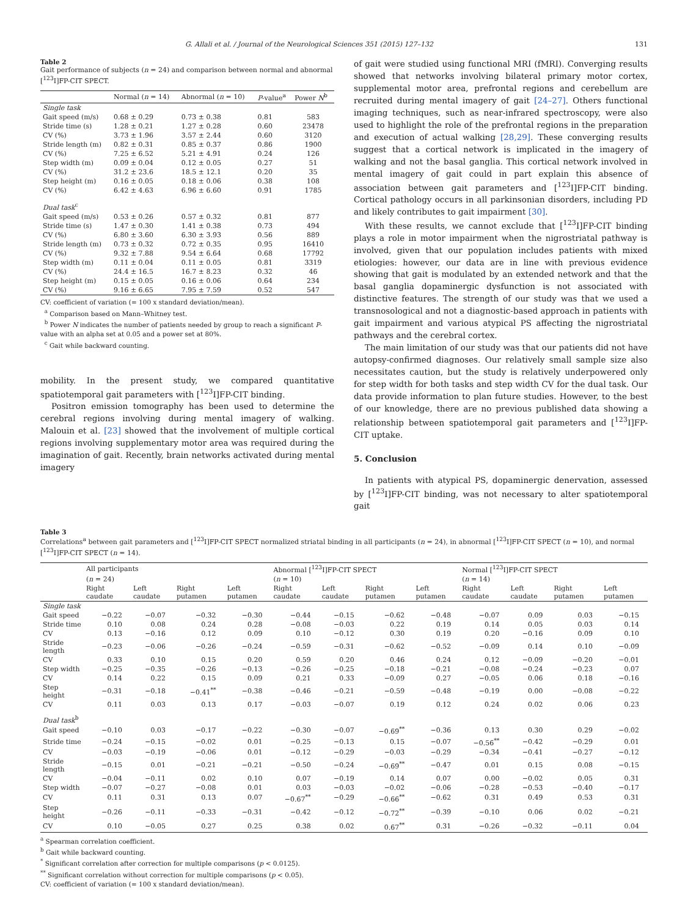G. Allali et al. / Journal of the Neurological Sciences 351 (2015) 127–132 131
Table 2
Gait performance of subjects (n = 24) and comparison between normal and abnormal [<sup>123</sup>I]FP-CIT SPECT.
| | Normal ( n = 14) | Abnormal ( n = 10) | P -value<sup>a</sup> | Power N<sup>b</sup> |
| --- | --- | --- | --- | --- |
| Single task | | | | |
| Gait speed (m/s) | 0.68 ± 0.29 | 0.73 ± 0.38 | 0.81 | 583 |
| Stride time (s) | 1.28 ± 0.21 | 1.27 ± 0.28 | 0.60 | 23478 |
| CV (%) | 3.73 ± 1.96 | 3.57 ± 2.44 | 0.60 | 3120 |
| Stride length (m) | 0.82 ± 0.31 | 0.85 ± 0.37 | 0.86 | 1900 |
| CV (%) | 7.25 ± 6.52 | 5.21 ± 4.91 | 0.24 | 126 |
| Step width (m) | 0.09 ± 0.04 | 0.12 ± 0.05 | 0.27 | 51 |
| CV (%) | 31.2 ± 23.6 | 18.5 ± 12.1 | 0.20 | 35 |
| Step height (m) | 0.16 ± 0.05 | 0.18 ± 0.06 | 0.38 | 108 |
| CV (%) | 6.42 ± 4.63 | 6.96 ± 6.60 | 0.91 | 1785 |
| Dual task<sup>c</sup> | | | | |
| Gait speed (m/s) | 0.53 ± 0.26 | 0.57 ± 0.32 | 0.81 | 877 |
| Stride time (s) | 1.47 ± 0.30 | 1.41 ± 0.38 | 0.73 | 494 |
| CV (%) | 6.80 ± 3.60 | 6.30 ± 3.93 | 0.56 | 889 |
| Stride length (m) | 0.73 ± 0.32 | 0.72 ± 0.35 | 0.95 | 16410 |
| CV (%) | 9.32 ± 7.88 | 9.54 ± 6.64 | 0.68 | 17792 |
| Step width (m) | 0.11 ± 0.04 | 0.11 ± 0.05 | 0.81 | 3319 |
| CV (%) | 24.4 ± 16.5 | 16.7 ± 8.23 | 0.32 | 46 |
| Step height (m) | 0.15 ± 0.05 | 0.16 ± 0.06 | 0.64 | 234 |
| CV (%) | 9.16 ± 6.65 | 7.95 ± 7.59 | 0.52 | 547 |
CV: coefficient of variation (= 100 x standard deviation/mean).
<sup>a</sup> Comparison based on Mann–Whitney test.
<sup>b</sup> Power N indicates the number of patients needed by group to reach a significant P-value with an alpha set at 0.05 and a power set at 80%.
<sup>c</sup> Gait while backward counting.
mobility. In the present study, we compared quantitative spatiotemporal gait parameters with [<sup>123</sup>I]FP-CIT binding.
Positron emission tomography has been used to determine the cerebral regions involving during mental imagery of walking. Malouin et al. [23] showed that the involvement of multiple cortical regions involving supplementary motor area was required during the imagination of gait. Recently, brain networks activated during mental imagery
of gait were studied using functional MRI (fMRI). Converging results showed that networks involving bilateral primary motor cortex, supplemental motor area, prefrontal regions and cerebellum are recruited during mental imagery of gait [24–27]. Others functional imaging techniques, such as near-infrared spectroscopy, were also used to highlight the role of the prefrontal regions in the preparation and execution of actual walking [28,29]. These converging results suggest that a cortical network is implicated in the imagery of walking and not the basal ganglia. This cortical network involved in mental imagery of gait could in part explain this absence of association between gait parameters and [<sup>123</sup>I]FP-CIT binding. Cortical pathology occurs in all parkinsonian disorders, including PD and likely contributes to gait impairment [30].
With these results, we cannot exclude that [<sup>123</sup>I]FP-CIT binding plays a role in motor impairment when the nigrostriatal pathway is involved, given that our population includes patients with mixed etiologies: however, our data are in line with previous evidence showing that gait is modulated by an extended network and that the basal ganglia dopaminergic dysfunction is not associated with distinctive features. The strength of our study was that we used a transnosological and not a diagnostic-based approach in patients with gait impairment and various atypical PS affecting the nigrostriatal pathways and the cerebral cortex.
The main limitation of our study was that our patients did not have autopsy-confirmed diagnoses. Our relatively small sample size also necessitates caution, but the study is relatively underpowered only for step width for both tasks and step width CV for the dual task. Our data provide information to plan future studies. However, to the best of our knowledge, there are no previous published data showing a relationship between spatiotemporal gait parameters and [<sup>123</sup>I]FP-CIT uptake.
5. Conclusion
In patients with atypical PS, dopaminergic denervation, assessed by [<sup>123</sup>I]FP-CIT binding, was not necessary to alter spatiotemporal gait
Table 3
Correlations<sup>a</sup> between gait parameters and [<sup>123</sup>I]FP-CIT SPECT normalized striatal binding in all participants (n = 24), in abnormal [<sup>123</sup>I]FP-CIT SPECT (n = 10), and normal [<sup>123</sup>I]FP-CIT SPECT (n = 14).
| | All participants | | | | Abnormal [<sup>123</sup>I]FP-CIT SPECT | | | | Normal [<sup>123</sup>I]FP-CIT SPECT | | | |
| --- | --- | --- | --- | --- | --- | --- | --- | --- | --- | --- | --- | --- |
| | ( n = 24) | | | | ( n = 10) | | | | ( n = 14) | | | |
| | Right caudate | Left caudate | Right putamen | Left putamen | Right caudate | Left caudate | Right putamen | Left putamen | Right caudate | Left caudate | Right putamen | Left putamen |
| Single task | | | | | | | | | | | | |
| Gait speed | −0.22 | −0.07 | −0.32 | −0.30 | −0.44 | −0.15 | −0.62 | −0.48 | −0.07 | 0.09 | 0.03 | −0.15 |
| Stride time | 0.10 | 0.08 | 0.24 | 0.28 | −0.08 | −0.03 | 0.22 | 0.19 | 0.14 | 0.05 | 0.03 | 0.14 |
| CV | 0.13 | −0.16 | 0.12 | 0.09 | 0.10 | −0.12 | 0.30 | 0.19 | 0.20 | −0.16 | 0.09 | 0.10 |
| Stride length | −0.23 | −0.06 | −0.26 | −0.24 | −0.59 | −0.31 | −0.62 | −0.52 | −0.09 | 0.14 | 0.10 | −0.09 |
| CV | 0.33 | 0.10 | 0.15 | 0.20 | 0.59 | 0.20 | 0.46 | 0.24 | 0.12 | −0.09 | −0.20 | −0.01 |
| Step width | −0.25 | −0.35 | −0.26 | −0.13 | −0.26 | −0.25 | −0.18 | −0.21 | −0.08 | −0.24 | −0.23 | 0.07 |
| CV | 0.14 | 0.22 | 0.15 | 0.09 | 0.21 | 0.33 | −0.09 | 0.27 | −0.05 | 0.06 | 0.18 | −0.16 |
| Step height | −0.31 | −0.18 | −0.41<sup>**</sup> | −0.38 | −0.46 | −0.21 | −0.59 | −0.48 | −0.19 | 0.00 | −0.08 | −0.22 |
| CV | 0.11 | 0.03 | 0.13 | 0.17 | −0.03 | −0.07 | 0.19 | 0.12 | 0.24 | 0.02 | 0.06 | 0.23 |
| Dual task<sup>b</sup> | | | | | | | | | | | | |
| Gait speed | −0.10 | 0.03 | −0.17 | −0.22 | −0.30 | −0.07 | −0.69<sup>**</sup> | −0.36 | 0.13 | 0.30 | 0.29 | −0.02 |
| Stride time | −0.24 | −0.15 | −0.02 | 0.01 | −0.25 | −0.13 | 0.15 | −0.07 | −0.56<sup>**</sup> | −0.42 | −0.29 | 0.01 |
| CV | −0.03 | −0.19 | −0.06 | 0.01 | −0.12 | −0.29 | −0.03 | −0.29 | −0.34 | −0.41 | −0.27 | −0.12 |
| Stride length | −0.15 | 0.01 | −0.21 | −0.21 | −0.50 | −0.24 | −0.69<sup>**</sup> | −0.47 | 0.01 | 0.15 | 0.08 | −0.15 |
| CV | −0.04 | −0.11 | 0.02 | 0.10 | 0.07 | −0.19 | 0.14 | 0.07 | 0.00 | −0.02 | 0.05 | 0.31 |
| Step width | −0.07 | −0.27 | −0.08 | 0.01 | 0.03 | −0.03 | −0.02 | −0.06 | −0.28 | −0.53 | −0.40 | −0.17 |
| CV | 0.11 | 0.31 | 0.13 | 0.07 | −0.67<sup>**</sup> | −0.29 | −0.66<sup>**</sup> | −0.62 | 0.31 | 0.49 | 0.53 | 0.31 |
| Step height | −0.26 | −0.11 | −0.33 | −0.31 | −0.42 | −0.12 | −0.72<sup>**</sup> | −0.39 | −0.10 | 0.06 | 0.02 | −0.21 |
| CV | 0.10 | −0.05 | 0.27 | 0.25 | 0.38 | 0.02 | 0.67<sup>**</sup> | 0.31 | −0.26 | −0.32 | −0.11 | 0.04 |
<sup>a</sup> Spearman correlation coefficient.
<sup>b</sup> Gait while backward counting.
<sup>*</sup> Significant correlation after correction for multiple comparisons (p < 0.0125).
<sup>**</sup> Significant correlation without correction for multiple comparisons (p < 0.05).
CV: coefficient of variation (= 100 x standard deviation/mean).